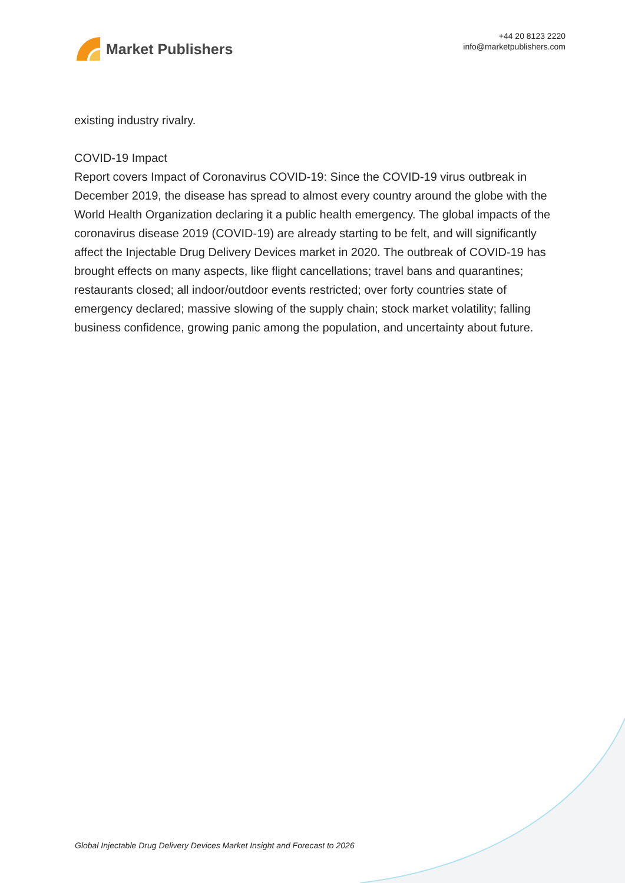Market Publishers
+44 20 8123 2220
info@marketpublishers.com
existing industry rivalry.
COVID-19 Impact
Report covers Impact of Coronavirus COVID-19: Since the COVID-19 virus outbreak in December 2019, the disease has spread to almost every country around the globe with the World Health Organization declaring it a public health emergency. The global impacts of the coronavirus disease 2019 (COVID-19) are already starting to be felt, and will significantly affect the Injectable Drug Delivery Devices market in 2020. The outbreak of COVID-19 has brought effects on many aspects, like flight cancellations; travel bans and quarantines; restaurants closed; all indoor/outdoor events restricted; over forty countries state of emergency declared; massive slowing of the supply chain; stock market volatility; falling business confidence, growing panic among the population, and uncertainty about future.
Global Injectable Drug Delivery Devices Market Insight and Forecast to 2026